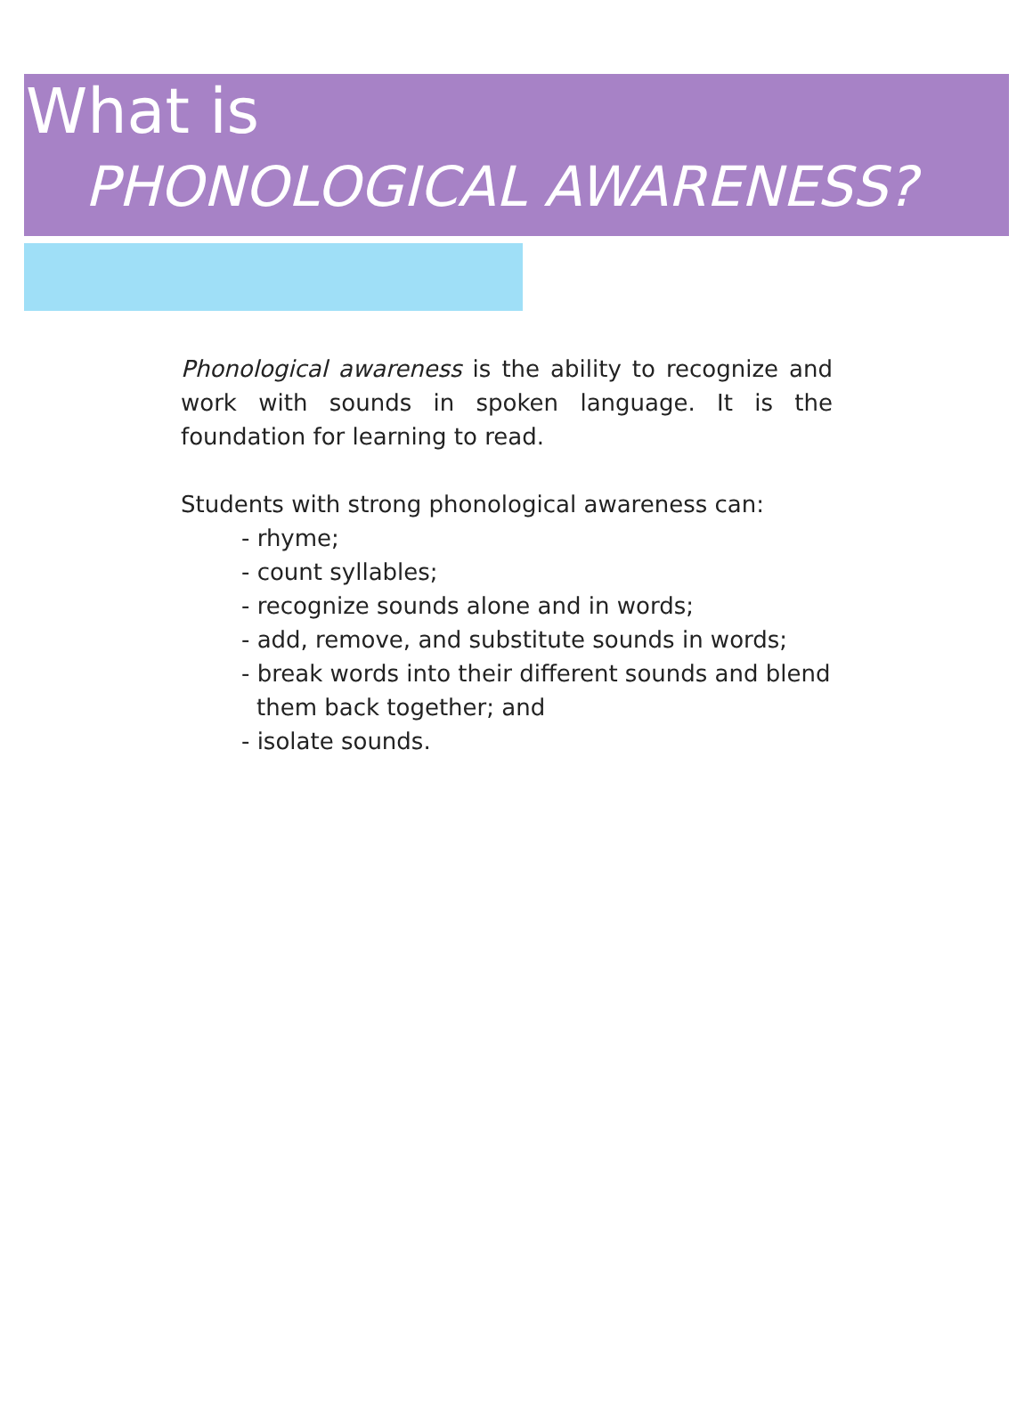What is
PHONOLOGICAL AWARENESS?
Phonological awareness is the ability to recognize and work with sounds in spoken language. It is the foundation for learning to read.
Students with strong phonological awareness can:
- rhyme;
- count syllables;
- recognize sounds alone and in words;
- add, remove, and substitute sounds in words;
- break words into their different sounds and blend them back together; and
- isolate sounds.